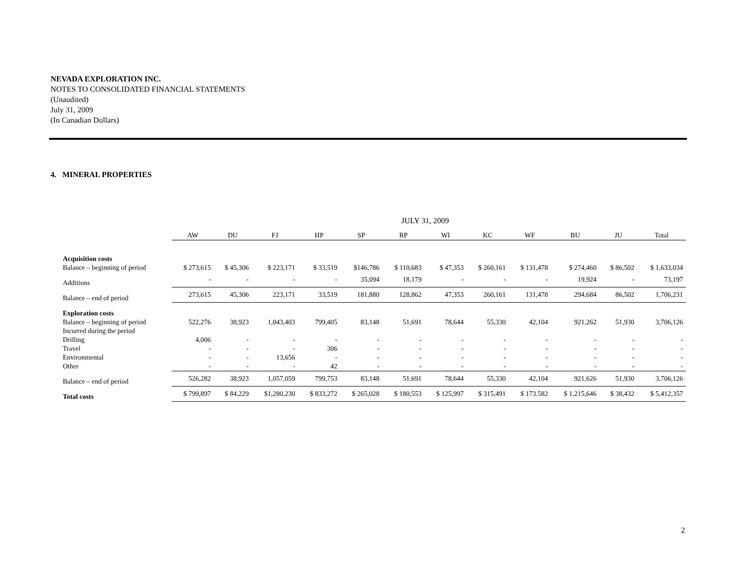NEVADA EXPLORATION INC.
NOTES TO CONSOLIDATED FINANCIAL STATEMENTS
(Unaudited)
July 31, 2009
(In Canadian Dollars)
4. MINERAL PROPERTIES
JULY 31, 2009
| | AW | DU | FJ | HP | SP | RP | WI | KC | WF | BU | JU | Total |
| --- | --- | --- | --- | --- | --- | --- | --- | --- | --- | --- | --- | --- |
| Acquisition costs | | | | | | | | | | | | |
| Balance – beginning of period | $ 273,615 | $ 45,306 | $ 223,171 | $ 33,519 | $146,786 | $ 110,683 | $ 47,353 | $ 260,161 | $ 131,478 | $ 274,460 | $ 86,502 | $ 1,633,034 |
| Additions | - | - | - | - | 35,094 | 18,179 | - | - | - | 19,924 | - | 73,197 |
| Balance – end of period | 273,615 | 45,306 | 223,171 | 33,519 | 181,880 | 128,862 | 47,353 | 260,161 | 131,478 | 294,684 | 86,502 | 1,706,231 |
| Exploration costs | | | | | | | | | | | | |
| Balance – beginning of period | 522,276 | 38,923 | 1,043,403 | 799,405 | 83,148 | 51,691 | 78,644 | 55,330 | 42,104 | 921,262 | 51,930 | 3,706,126 |
| Incurred during the period | | | | | | | | | | | | |
| Drilling | 4,006 | - | - | - | - | - | - | - | - | - | - | - |
| Travel | - | - | - | 306 | - | - | - | - | - | - | - | - |
| Environmental | - | - | 13,656 | - | - | - | - | - | - | - | - | - |
| Other | - | - | - | 42 | - | - | - | - | - | - | - | - |
| Balance – end of period | 526,282 | 38,923 | 1,057,059 | 799,753 | 83,148 | 51,691 | 78,644 | 55,330 | 42,104 | 921,626 | 51,930 | 3,706,126 |
| Total costs | $ 799,897 | $ 84,229 | $1,280,230 | $ 833,272 | $ 265,028 | $ 180,553 | $ 125,997 | $ 315,491 | $ 173.582 | $ 1,215,646 | $ 38,432 | $ 5,412,357 |
2